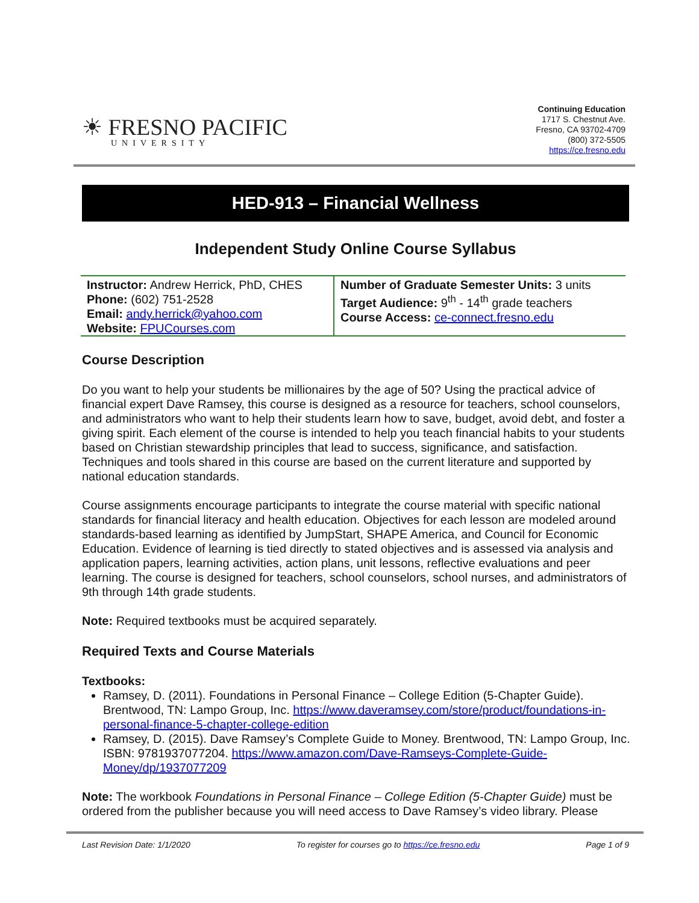☀ FRESNO PACIFIC
UNIVERSITY
Continuing Education
1717 S. Chestnut Ave.
Fresno, CA 93702-4709
(800) 372-5505
https://ce.fresno.edu
HED-913 – Financial Wellness
Independent Study Online Course Syllabus
| Instructor: Andrew Herrick, PhD, CHES Phone: (602) 751-2528 Email: andy.herrick@yahoo.com Website: FPUCourses.com | Number of Graduate Semester Units: 3 units Target Audience: 9<sup>th</sup> - 14<sup>th</sup> grade teachers Course Access: ce-connect.fresno.edu |
Course Description
Do you want to help your students be millionaires by the age of 50? Using the practical advice of financial expert Dave Ramsey, this course is designed as a resource for teachers, school counselors, and administrators who want to help their students learn how to save, budget, avoid debt, and foster a giving spirit. Each element of the course is intended to help you teach financial habits to your students based on Christian stewardship principles that lead to success, significance, and satisfaction. Techniques and tools shared in this course are based on the current literature and supported by national education standards.
Course assignments encourage participants to integrate the course material with specific national standards for financial literacy and health education. Objectives for each lesson are modeled around standards-based learning as identified by JumpStart, SHAPE America, and Council for Economic Education. Evidence of learning is tied directly to stated objectives and is assessed via analysis and application papers, learning activities, action plans, unit lessons, reflective evaluations and peer learning. The course is designed for teachers, school counselors, school nurses, and administrators of 9th through 14th grade students.
Note: Required textbooks must be acquired separately.
Required Texts and Course Materials
Textbooks:
Ramsey, D. (2011). Foundations in Personal Finance – College Edition (5-Chapter Guide). Brentwood, TN: Lampo Group, Inc. https://www.daveramsey.com/store/product/foundations-in-personal-finance-5-chapter-college-edition
Ramsey, D. (2015). Dave Ramsey’s Complete Guide to Money. Brentwood, TN: Lampo Group, Inc. ISBN: 9781937077204. https://www.amazon.com/Dave-Ramseys-Complete-Guide-Money/dp/1937077209
Note: The workbook Foundations in Personal Finance – College Edition (5-Chapter Guide) must be ordered from the publisher because you will need access to Dave Ramsey’s video library. Please
Last Revision Date: 1/1/2020 To register for courses go to https://ce.fresno.edu Page 1 of 9